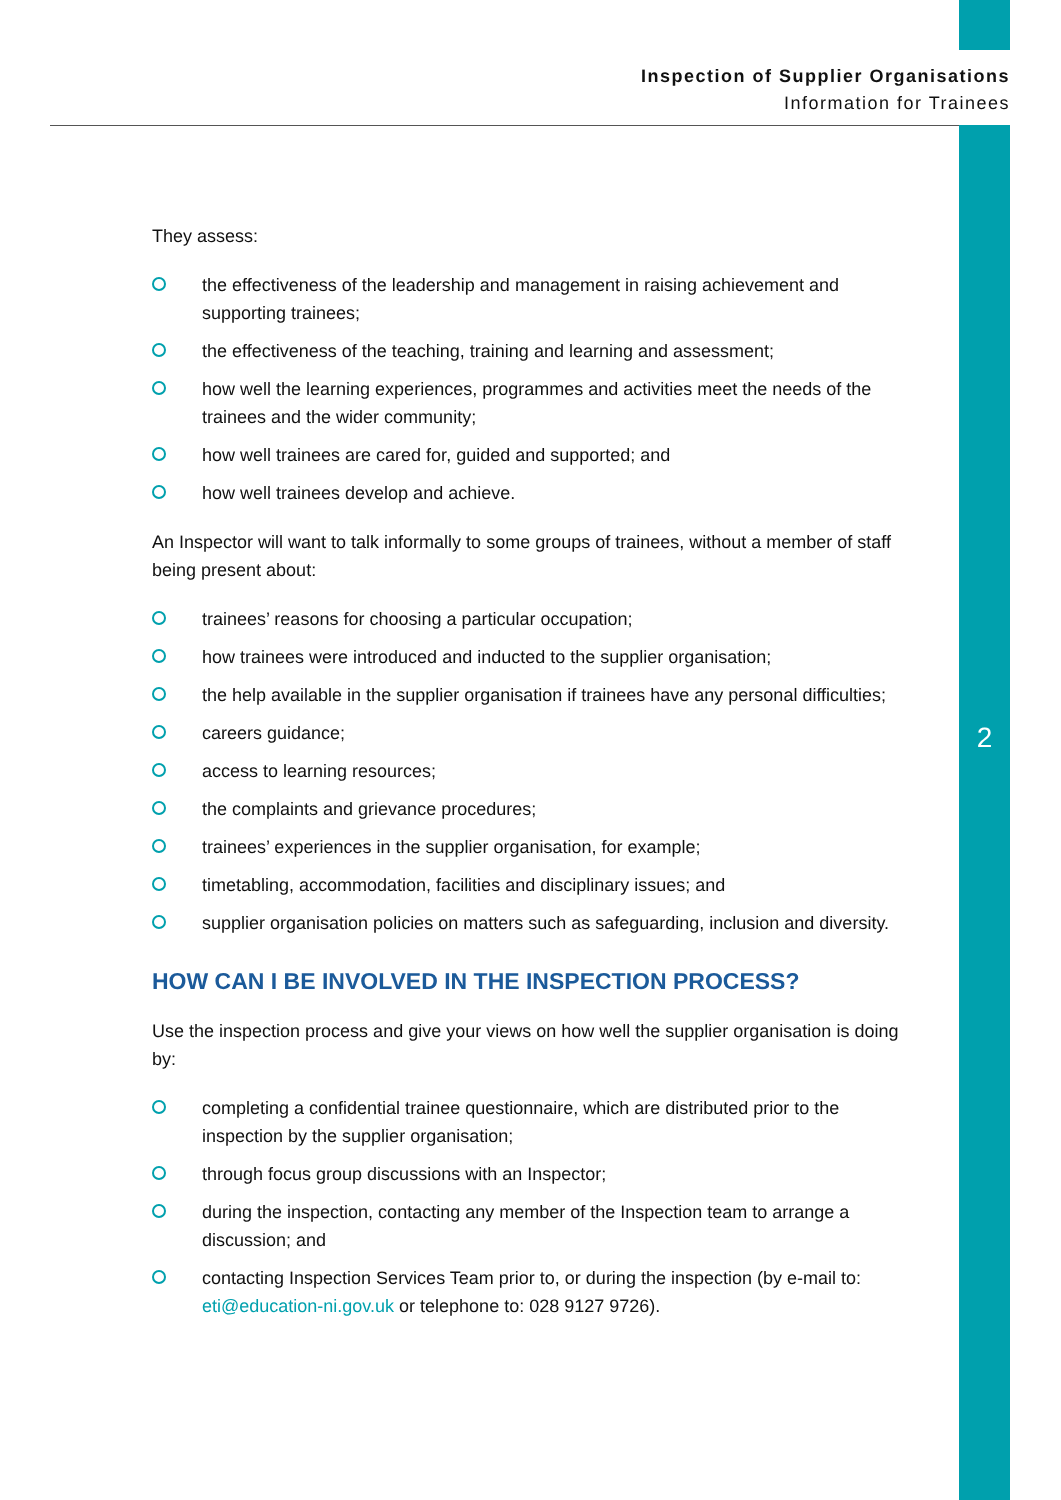Inspection of Supplier Organisations
Information for Trainees
2
They assess:
the effectiveness of the leadership and management in raising achievement and supporting trainees;
the effectiveness of the teaching, training and learning and assessment;
how well the learning experiences, programmes and activities meet the needs of the trainees and the wider community;
how well trainees are cared for, guided and supported; and
how well trainees develop and achieve.
An Inspector will want to talk informally to some groups of trainees, without a member of staff being present about:
trainees’ reasons for choosing a particular occupation;
how trainees were introduced and inducted to the supplier organisation;
the help available in the supplier organisation if trainees have any personal difficulties;
careers guidance;
access to learning resources;
the complaints and grievance procedures;
trainees’ experiences in the supplier organisation, for example;
timetabling, accommodation, facilities and disciplinary issues; and
supplier organisation policies on matters such as safeguarding, inclusion and diversity.
HOW CAN I BE INVOLVED IN THE INSPECTION PROCESS?
Use the inspection process and give your views on how well the supplier organisation is doing by:
completing a confidential trainee questionnaire, which are distributed prior to the inspection by the supplier organisation;
through focus group discussions with an Inspector;
during the inspection, contacting any member of the Inspection team to arrange a discussion; and
contacting Inspection Services Team prior to, or during the inspection (by e-mail to: eti@education-ni.gov.uk or telephone to: 028 9127 9726).